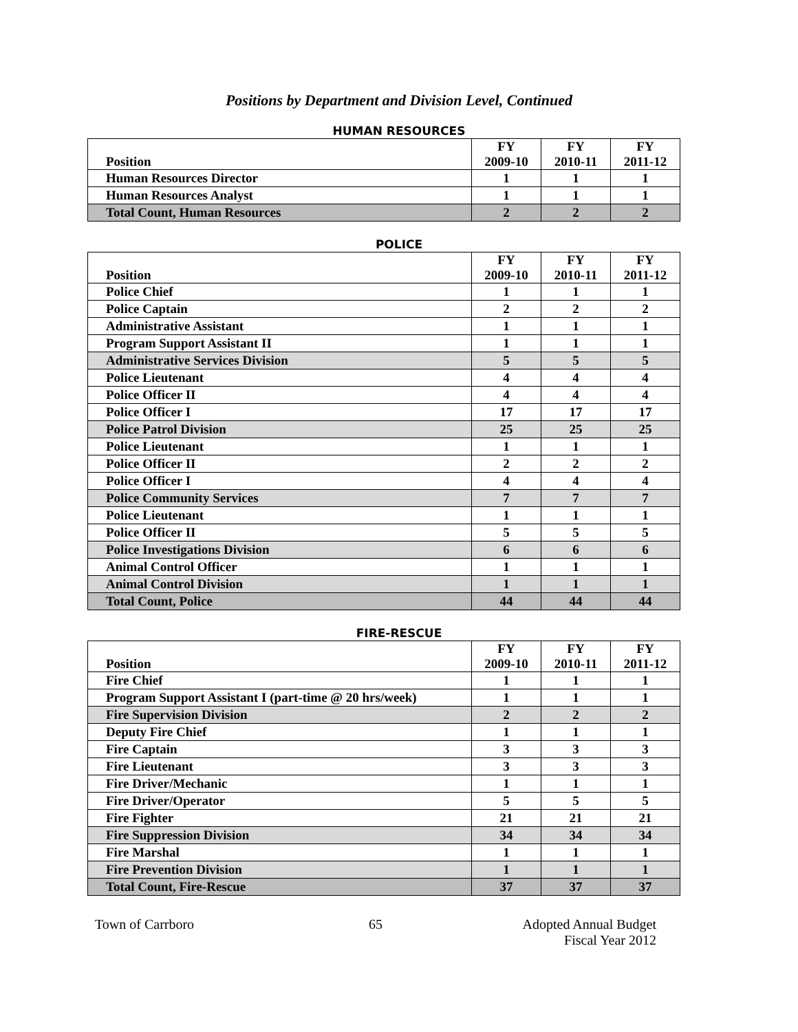Positions by Department and Division Level, Continued
HUMAN RESOURCES
| Position | FY 2009-10 | FY 2010-11 | FY 2011-12 |
| --- | --- | --- | --- |
| Human Resources Director | 1 | 1 | 1 |
| Human Resources Analyst | 1 | 1 | 1 |
| Total Count, Human Resources | 2 | 2 | 2 |
POLICE
| Position | FY 2009-10 | FY 2010-11 | FY 2011-12 |
| --- | --- | --- | --- |
| Police Chief | 1 | 1 | 1 |
| Police Captain | 2 | 2 | 2 |
| Administrative Assistant | 1 | 1 | 1 |
| Program Support Assistant II | 1 | 1 | 1 |
| Administrative Services Division | 5 | 5 | 5 |
| Police Lieutenant | 4 | 4 | 4 |
| Police Officer II | 4 | 4 | 4 |
| Police Officer I | 17 | 17 | 17 |
| Police Patrol Division | 25 | 25 | 25 |
| Police Lieutenant | 1 | 1 | 1 |
| Police Officer II | 2 | 2 | 2 |
| Police Officer I | 4 | 4 | 4 |
| Police Community Services | 7 | 7 | 7 |
| Police Lieutenant | 1 | 1 | 1 |
| Police Officer II | 5 | 5 | 5 |
| Police Investigations Division | 6 | 6 | 6 |
| Animal Control Officer | 1 | 1 | 1 |
| Animal Control Division | 1 | 1 | 1 |
| Total Count, Police | 44 | 44 | 44 |
FIRE-RESCUE
| Position | FY 2009-10 | FY 2010-11 | FY 2011-12 |
| --- | --- | --- | --- |
| Fire Chief | 1 | 1 | 1 |
| Program Support Assistant I (part-time @ 20 hrs/week) | 1 | 1 | 1 |
| Fire Supervision Division | 2 | 2 | 2 |
| Deputy Fire Chief | 1 | 1 | 1 |
| Fire Captain | 3 | 3 | 3 |
| Fire Lieutenant | 3 | 3 | 3 |
| Fire Driver/Mechanic | 1 | 1 | 1 |
| Fire Driver/Operator | 5 | 5 | 5 |
| Fire Fighter | 21 | 21 | 21 |
| Fire Suppression Division | 34 | 34 | 34 |
| Fire Marshal | 1 | 1 | 1 |
| Fire Prevention Division | 1 | 1 | 1 |
| Total Count, Fire-Rescue | 37 | 37 | 37 |
Town of Carrboro 65 Adopted Annual Budget
Fiscal Year 2012